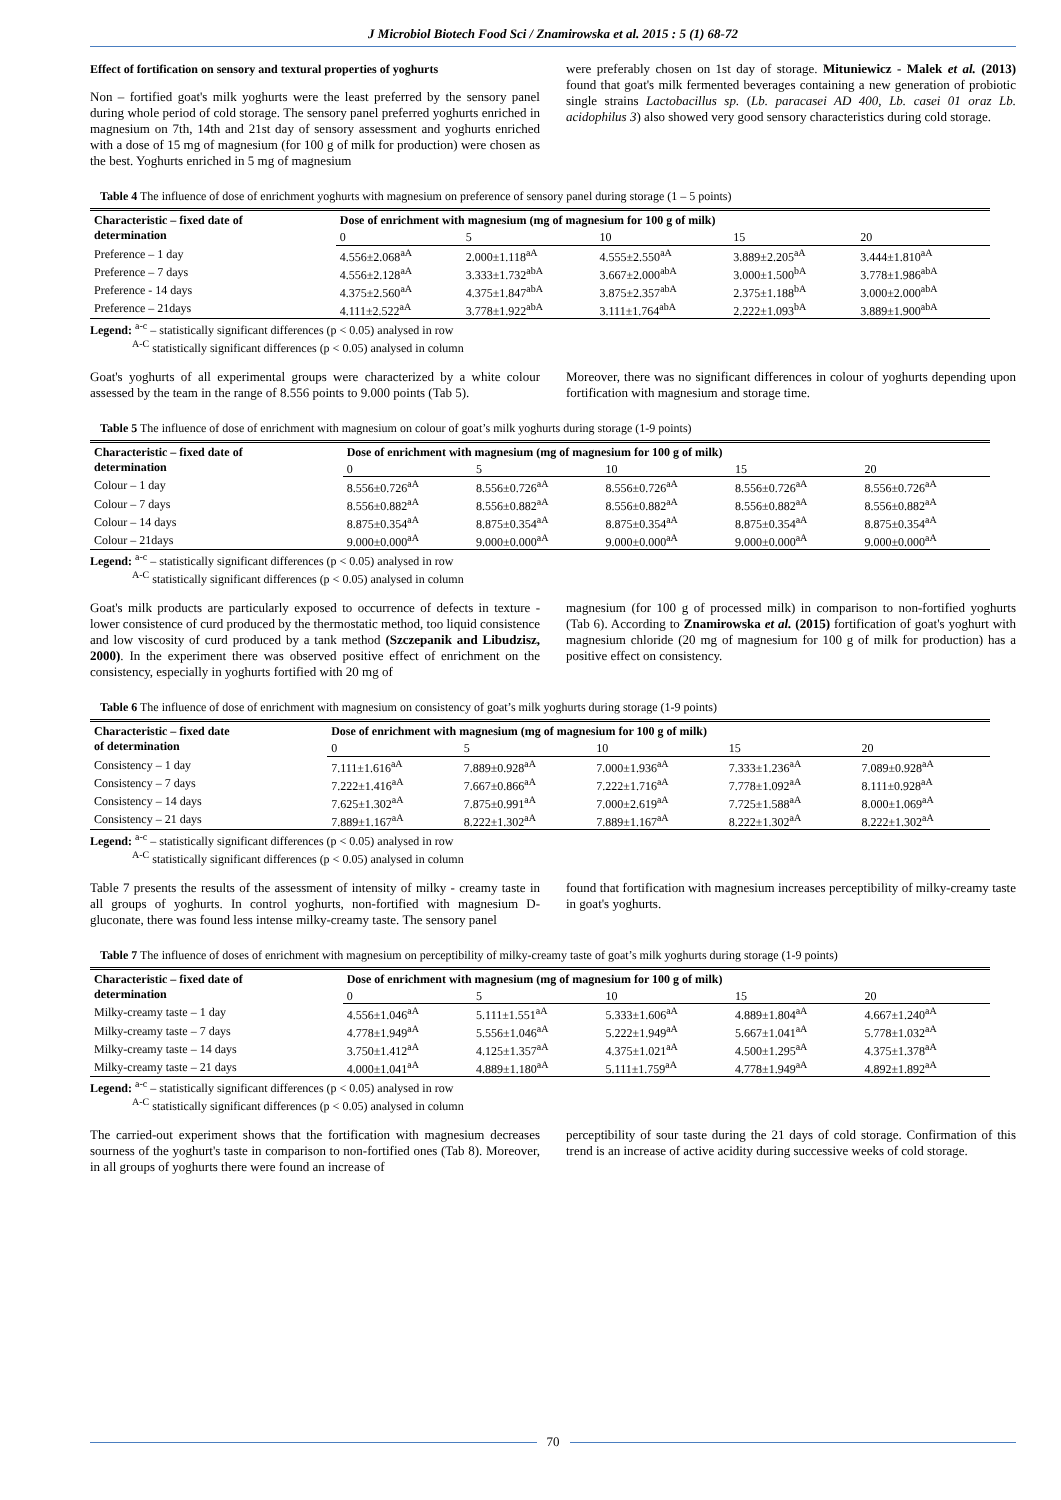J Microbiol Biotech Food Sci / Znamirowska et al. 2015 : 5 (1) 68-72
Effect of fortification on sensory and textural properties of yoghurts
Non – fortified goat's milk yoghurts were the least preferred by the sensory panel during whole period of cold storage. The sensory panel preferred yoghurts enriched in magnesium on 7th, 14th and 21st day of sensory assessment and yoghurts enriched with a dose of 15 mg of magnesium (for 100 g of milk for production) were chosen as the best. Yoghurts enriched in 5 mg of magnesium
were preferably chosen on 1st day of storage. Mituniewicz - Malek et al. (2013) found that goat's milk fermented beverages containing a new generation of probiotic single strains Lactobacillus sp. (Lb. paracasei AD 400, Lb. casei 01 oraz Lb. acidophilus 3) also showed very good sensory characteristics during cold storage.
Table 4 The influence of dose of enrichment yoghurts with magnesium on preference of sensory panel during storage (1 – 5 points)
| Characteristic – fixed date of determination | Dose of enrichment with magnesium (mg of magnesium for 100 g of milk) | | | | |
| --- | --- | --- | --- | --- | --- |
| | 0 | 5 | 10 | 15 | 20 |
| Preference – 1 day | 4.556±2.068<sup>aA</sup> | 2.000±1.118<sup>aA</sup> | 4.555±2.550<sup>aA</sup> | 3.889±2.205<sup>aA</sup> | 3.444±1.810<sup>aA</sup> |
| Preference – 7 days | 4.556±2.128<sup>aA</sup> | 3.333±1.732<sup>abA</sup> | 3.667±2.000<sup>abA</sup> | 3.000±1.500<sup>bA</sup> | 3.778±1.986<sup>abA</sup> |
| Preference - 14 days | 4.375±2.560<sup>aA</sup> | 4.375±1.847<sup>abA</sup> | 3.875±2.357<sup>abA</sup> | 2.375±1.188<sup>bA</sup> | 3.000±2.000<sup>abA</sup> |
| Preference – 21days | 4.111±2.522<sup>aA</sup> | 3.778±1.922<sup>abA</sup> | 3.111±1.764<sup>abA</sup> | 2.222±1.093<sup>bA</sup> | 3.889±1.900<sup>abA</sup> |
Legend: <sup>a-c</sup> – statistically significant differences (p < 0.05) analysed in row
<sup>A-C</sup> statistically significant differences (p < 0.05) analysed in column
Goat's yoghurts of all experimental groups were characterized by a white colour assessed by the team in the range of 8.556 points to 9.000 points (Tab 5).
Moreover, there was no significant differences in colour of yoghurts depending upon fortification with magnesium and storage time.
Table 5 The influence of dose of enrichment with magnesium on colour of goat’s milk yoghurts during storage (1-9 points)
| Characteristic – fixed date of determination | Dose of enrichment with magnesium (mg of magnesium for 100 g of milk) | | | | |
| --- | --- | --- | --- | --- | --- |
| | 0 | 5 | 10 | 15 | 20 |
| Colour – 1 day | 8.556±0.726<sup>aA</sup> | 8.556±0.726<sup>aA</sup> | 8.556±0.726<sup>aA</sup> | 8.556±0.726<sup>aA</sup> | 8.556±0.726<sup>aA</sup> |
| Colour – 7 days | 8.556±0.882<sup>aA</sup> | 8.556±0.882<sup>aA</sup> | 8.556±0.882<sup>aA</sup> | 8.556±0.882<sup>aA</sup> | 8.556±0.882<sup>aA</sup> |
| Colour – 14 days | 8.875±0.354<sup>aA</sup> | 8.875±0.354<sup>aA</sup> | 8.875±0.354<sup>aA</sup> | 8.875±0.354<sup>aA</sup> | 8.875±0.354<sup>aA</sup> |
| Colour – 21days | 9.000±0.000<sup>aA</sup> | 9.000±0.000<sup>aA</sup> | 9.000±0.000<sup>aA</sup> | 9.000±0.000<sup>aA</sup> | 9.000±0.000<sup>aA</sup> |
Legend: <sup>a-c</sup> – statistically significant differences (p < 0.05) analysed in row
<sup>A-C</sup> statistically significant differences (p < 0.05) analysed in column
Goat's milk products are particularly exposed to occurrence of defects in texture - lower consistence of curd produced by the thermostatic method, too liquid consistence and low viscosity of curd produced by a tank method (Szczepanik and Libudzisz, 2000). In the experiment there was observed positive effect of enrichment on the consistency, especially in yoghurts fortified with 20 mg of
magnesium (for 100 g of processed milk) in comparison to non-fortified yoghurts (Tab 6). According to Znamirowska et al. (2015) fortification of goat's yoghurt with magnesium chloride (20 mg of magnesium for 100 g of milk for production) has a positive effect on consistency.
Table 6 The influence of dose of enrichment with magnesium on consistency of goat’s milk yoghurts during storage (1-9 points)
| Characteristic – fixed date of determination | Dose of enrichment with magnesium (mg of magnesium for 100 g of milk) | | | | |
| --- | --- | --- | --- | --- | --- |
| | 0 | 5 | 10 | 15 | 20 |
| Consistency – 1 day | 7.111±1.616<sup>aA</sup> | 7.889±0.928<sup>aA</sup> | 7.000±1.936<sup>aA</sup> | 7.333±1.236<sup>aA</sup> | 7.089±0.928<sup>aA</sup> |
| Consistency – 7 days | 7.222±1.416<sup>aA</sup> | 7.667±0.866<sup>aA</sup> | 7.222±1.716<sup>aA</sup> | 7.778±1.092<sup>aA</sup> | 8.111±0.928<sup>aA</sup> |
| Consistency – 14 days | 7.625±1.302<sup>aA</sup> | 7.875±0.991<sup>aA</sup> | 7.000±2.619<sup>aA</sup> | 7.725±1.588<sup>aA</sup> | 8.000±1.069<sup>aA</sup> |
| Consistency – 21 days | 7.889±1.167<sup>aA</sup> | 8.222±1.302<sup>aA</sup> | 7.889±1.167<sup>aA</sup> | 8.222±1.302<sup>aA</sup> | 8.222±1.302<sup>aA</sup> |
Legend: <sup>a-c</sup> – statistically significant differences (p < 0.05) analysed in row
<sup>A-C</sup> statistically significant differences (p < 0.05) analysed in column
Table 7 presents the results of the assessment of intensity of milky - creamy taste in all groups of yoghurts. In control yoghurts, non-fortified with magnesium D-gluconate, there was found less intense milky-creamy taste. The sensory panel
found that fortification with magnesium increases perceptibility of milky-creamy taste in goat's yoghurts.
Table 7 The influence of doses of enrichment with magnesium on perceptibility of milky-creamy taste of goat’s milk yoghurts during storage (1-9 points)
| Characteristic – fixed date of determination | Dose of enrichment with magnesium (mg of magnesium for 100 g of milk) | | | | |
| --- | --- | --- | --- | --- | --- |
| | 0 | 5 | 10 | 15 | 20 |
| Milky-creamy taste – 1 day | 4.556±1.046<sup>aA</sup> | 5.111±1.551<sup>aA</sup> | 5.333±1.606<sup>aA</sup> | 4.889±1.804<sup>aA</sup> | 4.667±1.240<sup>aA</sup> |
| Milky-creamy taste – 7 days | 4.778±1.949<sup>aA</sup> | 5.556±1.046<sup>aA</sup> | 5.222±1.949<sup>aA</sup> | 5.667±1.041<sup>aA</sup> | 5.778±1.032<sup>aA</sup> |
| Milky-creamy taste – 14 days | 3.750±1.412<sup>aA</sup> | 4.125±1.357<sup>aA</sup> | 4.375±1.021<sup>aA</sup> | 4.500±1.295<sup>aA</sup> | 4.375±1.378<sup>aA</sup> |
| Milky-creamy taste – 21 days | 4.000±1.041<sup>aA</sup> | 4.889±1.180<sup>aA</sup> | 5.111±1.759<sup>aA</sup> | 4.778±1.949<sup>aA</sup> | 4.892±1.892<sup>aA</sup> |
Legend: <sup>a-c</sup> – statistically significant differences (p < 0.05) analysed in row
<sup>A-C</sup> statistically significant differences (p < 0.05) analysed in column
The carried-out experiment shows that the fortification with magnesium decreases sourness of the yoghurt's taste in comparison to non-fortified ones (Tab 8). Moreover, in all groups of yoghurts there were found an increase of
perceptibility of sour taste during the 21 days of cold storage. Confirmation of this trend is an increase of active acidity during successive weeks of cold storage.
70